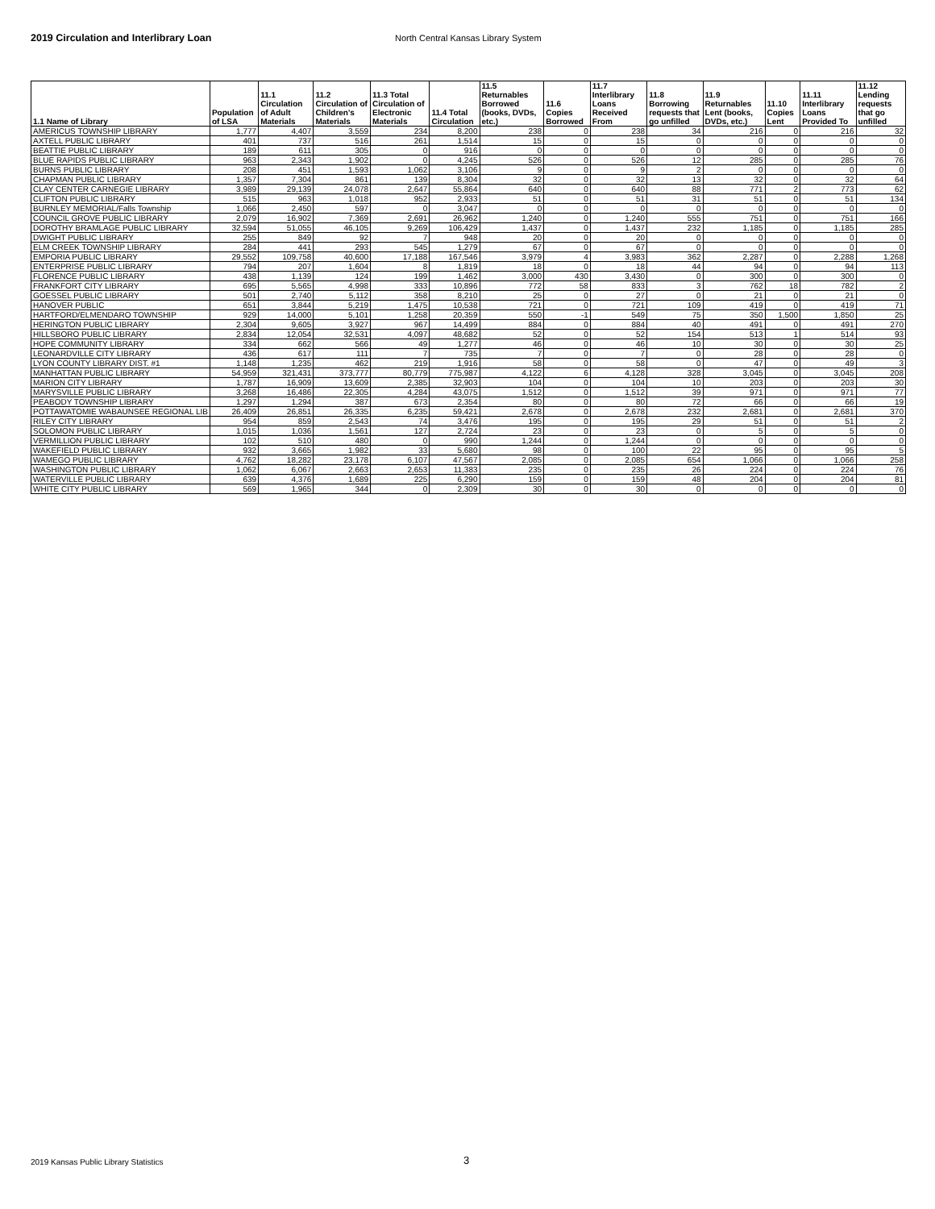2019 Circulation and Interlibrary Loan North Central Kansas Library System
| 1.1 Name of Library | Population of LSA | 11.1 Circulation of Adult Materials | 11.2 Circulation of Children's Materials | 11.3 Total Circulation of Electronic Materials | 11.4 Total Circulation | 11.5 Returnables Borrowed (books, DVDs, etc.) | 11.6 Copies Borrowed | 11.7 Interlibrary Loans Received From | 11.8 Borrowing requests that go unfilled | 11.9 Returnables Lent (books, DVDs, etc.) | 11.10 Copies Lent | 11.11 Interlibrary Loans Provided To | 11.12 Lending requests that go unfilled |
| --- | --- | --- | --- | --- | --- | --- | --- | --- | --- | --- | --- | --- | --- |
| AMERICUS TOWNSHIP LIBRARY | 1,777 | 4,407 | 3,559 | 234 | 8,200 | 238 | 0 | 238 | 34 | 216 | 0 | 216 | 32 |
| AXTELL PUBLIC LIBRARY | 401 | 737 | 516 | 261 | 1,514 | 15 | 0 | 15 | 0 | 0 | 0 | 0 | 0 |
| BEATTIE PUBLIC LIBRARY | 189 | 611 | 305 | 0 | 916 | 0 | 0 | 0 | 0 | 0 | 0 | 0 | 0 |
| BLUE RAPIDS PUBLIC LIBRARY | 963 | 2,343 | 1,902 | 0 | 4,245 | 526 | 0 | 526 | 12 | 285 | 0 | 285 | 76 |
| BURNS PUBLIC LIBRARY | 208 | 451 | 1,593 | 1,062 | 3,106 | 9 | 0 | 9 | 2 | 0 | 0 | 0 | 0 |
| CHAPMAN PUBLIC LIBRARY | 1,357 | 7,304 | 861 | 139 | 8,304 | 32 | 0 | 32 | 13 | 32 | 0 | 32 | 64 |
| CLAY CENTER CARNEGIE LIBRARY | 3,989 | 29,139 | 24,078 | 2,647 | 55,864 | 640 | 0 | 640 | 88 | 771 | 2 | 773 | 62 |
| CLIFTON PUBLIC LIBRARY | 515 | 963 | 1,018 | 952 | 2,933 | 51 | 0 | 51 | 31 | 51 | 0 | 51 | 134 |
| BURNLEY MEMORIAL/Falls Township | 1,066 | 2,450 | 597 | 0 | 3,047 | 0 | 0 | 0 | 0 | 0 | 0 | 0 | 0 |
| COUNCIL GROVE PUBLIC LIBRARY | 2,079 | 16,902 | 7,369 | 2,691 | 26,962 | 1,240 | 0 | 1,240 | 555 | 751 | 0 | 751 | 166 |
| DOROTHY BRAMLAGE PUBLIC LIBRARY | 32,594 | 51,055 | 46,105 | 9,269 | 106,429 | 1,437 | 0 | 1,437 | 232 | 1,185 | 0 | 1,185 | 285 |
| DWIGHT PUBLIC LIBRARY | 255 | 849 | 92 | 7 | 948 | 20 | 0 | 20 | 0 | 0 | 0 | 0 | 0 |
| ELM CREEK TOWNSHIP LIBRARY | 284 | 441 | 293 | 545 | 1,279 | 67 | 0 | 67 | 0 | 0 | 0 | 0 | 0 |
| EMPORIA PUBLIC LIBRARY | 29,552 | 109,758 | 40,600 | 17,188 | 167,546 | 3,979 | 4 | 3,983 | 362 | 2,287 | 0 | 2,288 | 1,268 |
| ENTERPRISE PUBLIC LIBRARY | 794 | 207 | 1,604 | 8 | 1,819 | 18 | 0 | 18 | 44 | 94 | 0 | 94 | 113 |
| FLORENCE PUBLIC LIBRARY | 438 | 1,139 | 124 | 199 | 1,462 | 3,000 | 430 | 3,430 | 0 | 300 | 0 | 300 | 0 |
| FRANKFORT CITY LIBRARY | 695 | 5,565 | 4,998 | 333 | 10,896 | 772 | 58 | 833 | 3 | 762 | 18 | 782 | 2 |
| GOESSEL PUBLIC LIBRARY | 501 | 2,740 | 5,112 | 358 | 8,210 | 25 | 0 | 27 | 0 | 21 | 0 | 21 | 0 |
| HANOVER PUBLIC | 651 | 3,844 | 5,219 | 1,475 | 10,538 | 721 | 0 | 721 | 109 | 419 | 0 | 419 | 71 |
| HARTFORD/ELMENDARO TOWNSHIP | 929 | 14,000 | 5,101 | 1,258 | 20,359 | 550 | -1 | 549 | 75 | 350 | 1,500 | 1,850 | 25 |
| HERINGTON PUBLIC LIBRARY | 2,304 | 9,605 | 3,927 | 967 | 14,499 | 884 | 0 | 884 | 40 | 491 | 0 | 491 | 270 |
| HILLSBORO PUBLIC LIBRARY | 2,834 | 12,054 | 32,531 | 4,097 | 48,682 | 52 | 0 | 52 | 154 | 513 | 1 | 514 | 93 |
| HOPE COMMUNITY LIBRARY | 334 | 662 | 566 | 49 | 1,277 | 46 | 0 | 46 | 10 | 30 | 0 | 30 | 25 |
| LEONARDVILLE CITY LIBRARY | 436 | 617 | 111 | 7 | 735 | 7 | 0 | 7 | 0 | 28 | 0 | 28 | 0 |
| LYON COUNTY LIBRARY DIST. #1 | 1,148 | 1,235 | 462 | 219 | 1,916 | 58 | 0 | 58 | 0 | 47 | 0 | 49 | 3 |
| MANHATTAN PUBLIC LIBRARY | 54,959 | 321,431 | 373,777 | 80,779 | 775,987 | 4,122 | 6 | 4,128 | 328 | 3,045 | 0 | 3,045 | 208 |
| MARION CITY LIBRARY | 1,787 | 16,909 | 13,609 | 2,385 | 32,903 | 104 | 0 | 104 | 10 | 203 | 0 | 203 | 30 |
| MARYSVILLE PUBLIC LIBRARY | 3,268 | 16,486 | 22,305 | 4,284 | 43,075 | 1,512 | 0 | 1,512 | 39 | 971 | 0 | 971 | 77 |
| PEABODY TOWNSHIP LIBRARY | 1,297 | 1,294 | 387 | 673 | 2,354 | 80 | 0 | 80 | 72 | 66 | 0 | 66 | 19 |
| POTTAWATOMIE WABAUNSEE REGIONAL LIB | 26,409 | 26,851 | 26,335 | 6,235 | 59,421 | 2,678 | 0 | 2,678 | 232 | 2,681 | 0 | 2,681 | 370 |
| RILEY CITY LIBRARY | 954 | 859 | 2,543 | 74 | 3,476 | 195 | 0 | 195 | 29 | 51 | 0 | 51 | 2 |
| SOLOMON PUBLIC LIBRARY | 1,015 | 1,036 | 1,561 | 127 | 2,724 | 23 | 0 | 23 | 0 | 5 | 0 | 5 | 0 |
| VERMILLION PUBLIC LIBRARY | 102 | 510 | 480 | 0 | 990 | 1,244 | 0 | 1,244 | 0 | 0 | 0 | 0 | 0 |
| WAKEFIELD PUBLIC LIBRARY | 932 | 3,665 | 1,982 | 33 | 5,680 | 98 | 0 | 100 | 22 | 95 | 0 | 95 | 5 |
| WAMEGO PUBLIC LIBRARY | 4,762 | 18,282 | 23,178 | 6,107 | 47,567 | 2,085 | 0 | 2,085 | 654 | 1,066 | 0 | 1,066 | 258 |
| WASHINGTON PUBLIC LIBRARY | 1,062 | 6,067 | 2,663 | 2,653 | 11,383 | 235 | 0 | 235 | 26 | 224 | 0 | 224 | 76 |
| WATERVILLE PUBLIC LIBRARY | 639 | 4,376 | 1,689 | 225 | 6,290 | 159 | 0 | 159 | 48 | 204 | 0 | 204 | 81 |
| WHITE CITY PUBLIC LIBRARY | 569 | 1,965 | 344 | 0 | 2,309 | 30 | 0 | 30 | 0 | 0 | 0 | 0 | 0 |
2019 Kansas Public Library Statistics
3